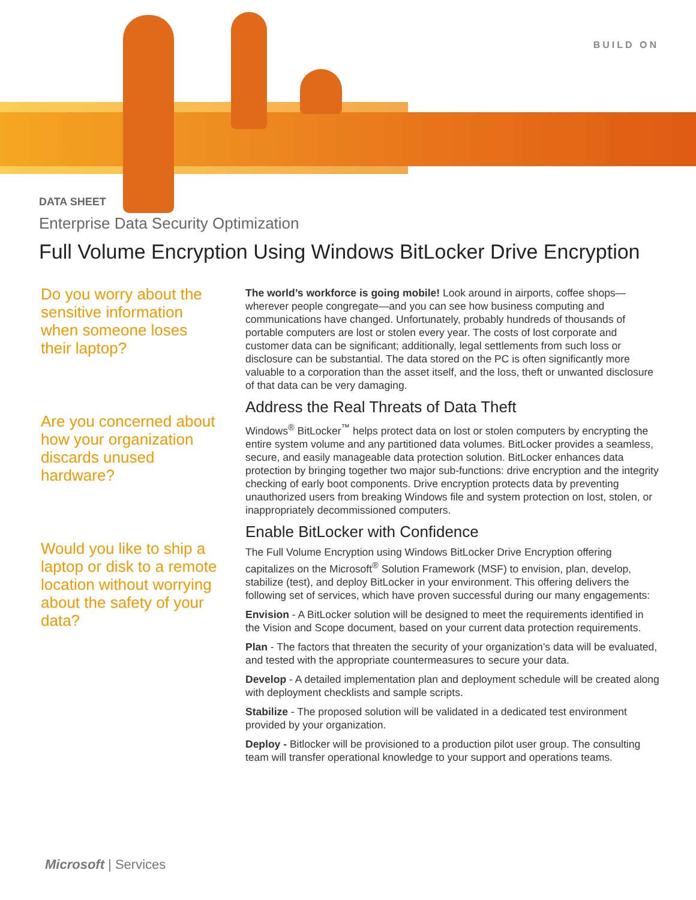BUILD ON
DATA SHEET
Enterprise Data Security Optimization
Full Volume Encryption Using Windows BitLocker Drive Encryption
Do you worry about the sensitive information when someone loses their laptop?
Are you concerned about how your organization discards unused hardware?
Would you like to ship a laptop or disk to a remote location without worrying about the safety of your data?
The world’s workforce is going mobile! Look around in airports, coffee shops—wherever people congregate—and you can see how business computing and communications have changed. Unfortunately, probably hundreds of thousands of portable computers are lost or stolen every year. The costs of lost corporate and customer data can be significant; additionally, legal settlements from such loss or disclosure can be substantial. The data stored on the PC is often significantly more valuable to a corporation than the asset itself, and the loss, theft or unwanted disclosure of that data can be very damaging.
Address the Real Threats of Data Theft
Windows<sup>®</sup> BitLocker<sup>™</sup> helps protect data on lost or stolen computers by encrypting the entire system volume and any partitioned data volumes. BitLocker provides a seamless, secure, and easily manageable data protection solution. BitLocker enhances data protection by bringing together two major sub-functions: drive encryption and the integrity checking of early boot components. Drive encryption protects data by preventing unauthorized users from breaking Windows file and system protection on lost, stolen, or inappropriately decommissioned computers.
Enable BitLocker with Confidence
The Full Volume Encryption using Windows BitLocker Drive Encryption offering capitalizes on the Microsoft<sup>®</sup> Solution Framework (MSF) to envision, plan, develop, stabilize (test), and deploy BitLocker in your environment. This offering delivers the following set of services, which have proven successful during our many engagements:
Envision - A BitLocker solution will be designed to meet the requirements identified in the Vision and Scope document, based on your current data protection requirements.
Plan - The factors that threaten the security of your organization’s data will be evaluated, and tested with the appropriate countermeasures to secure your data.
Develop - A detailed implementation plan and deployment schedule will be created along with deployment checklists and sample scripts.
Stabilize - The proposed solution will be validated in a dedicated test environment provided by your organization.
Deploy - Bitlocker will be provisioned to a production pilot user group. The consulting team will transfer operational knowledge to your support and operations teams.
Microsoft | Services